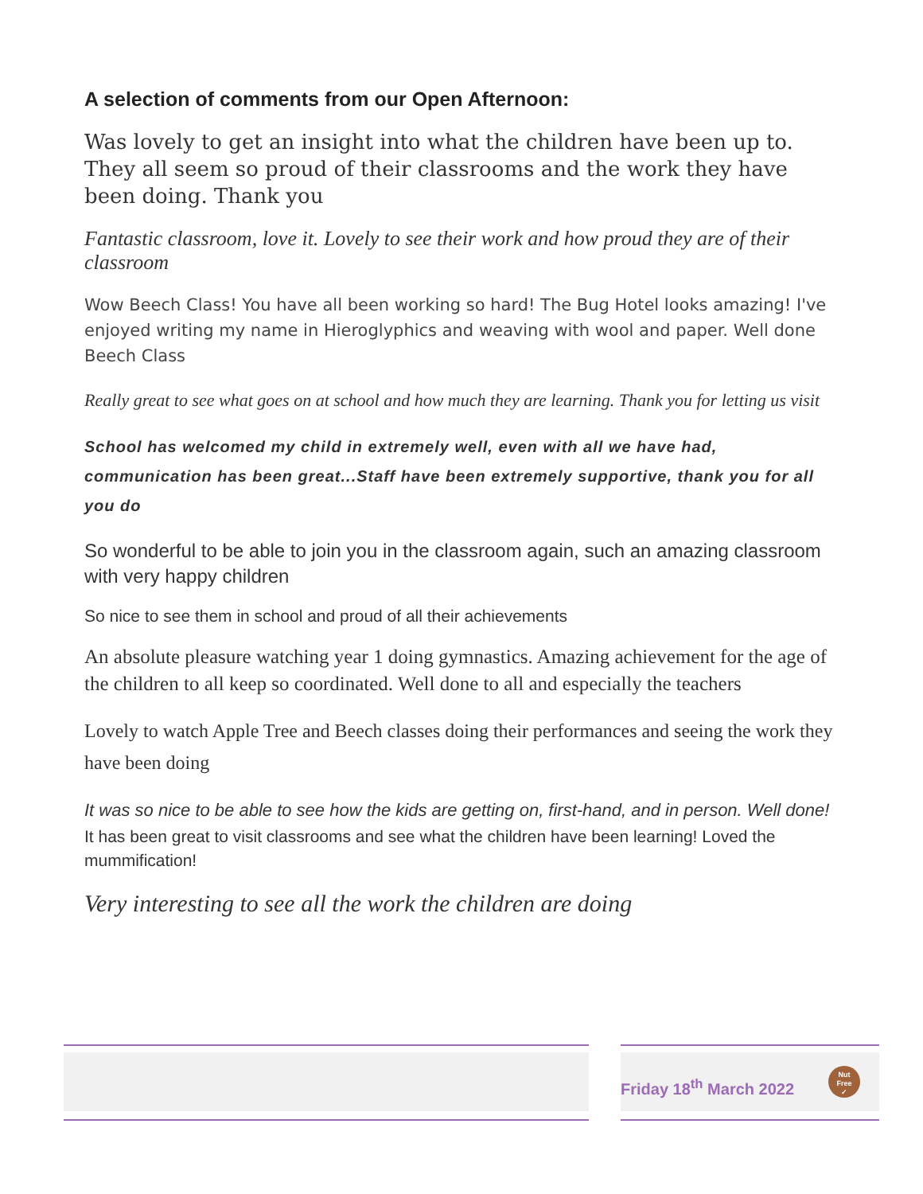A selection of comments from our Open Afternoon:
Was lovely to get an insight into what the children have been up to. They all seem so proud of their classrooms and the work they have been doing. Thank you
Fantastic classroom, love it. Lovely to see their work and how proud they are of their classroom
Wow Beech Class! You have all been working so hard! The Bug Hotel looks amazing! I've enjoyed writing my name in Hieroglyphics and weaving with wool and paper. Well done Beech Class
Really great to see what goes on at school and how much they are learning. Thank you for letting us visit
School has welcomed my child in extremely well, even with all we have had, communication has been great...Staff have been extremely supportive, thank you for all you do
So wonderful to be able to join you in the classroom again, such an amazing classroom with very happy children
So nice to see them in school and proud of all their achievements
An absolute pleasure watching year 1 doing gymnastics. Amazing achievement for the age of the children to all keep so coordinated. Well done to all and especially the teachers
Lovely to watch Apple Tree and Beech classes doing their performances and seeing the work they have been doing
It was so nice to be able to see how the kids are getting on, first-hand, and in person. Well done!
It has been great to visit classrooms and see what the children have been learning! Loved the mummification!
Very interesting to see all the work the children are doing
Friday 18<sup>th</sup> March 2022 Nut
Free
✓